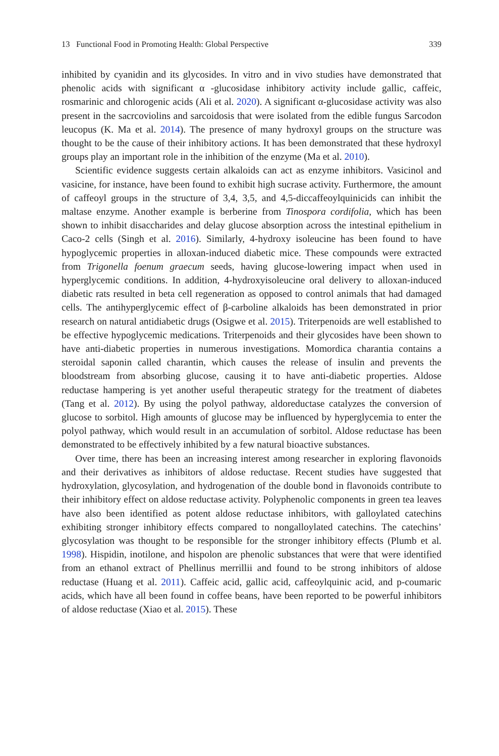13 Functional Food in Promoting Health: Global Perspective 339
inhibited by cyanidin and its glycosides. In vitro and in vivo studies have demonstrated that phenolic acids with significant α -glucosidase inhibitory activity include gallic, caffeic, rosmarinic and chlorogenic acids (Ali et al. 2020). A significant α-glucosidase activity was also present in the sacrcoviolins and sarcoidosis that were isolated from the edible fungus Sarcodon leucopus (K. Ma et al. 2014). The presence of many hydroxyl groups on the structure was thought to be the cause of their inhibitory actions. It has been demonstrated that these hydroxyl groups play an important role in the inhibition of the enzyme (Ma et al. 2010).
Scientific evidence suggests certain alkaloids can act as enzyme inhibitors. Vasicinol and vasicine, for instance, have been found to exhibit high sucrase activity. Furthermore, the amount of caffeoyl groups in the structure of 3,4, 3,5, and 4,5-diccaffeoylquinicids can inhibit the maltase enzyme. Another example is berberine from Tinospora cordifolia, which has been shown to inhibit disaccharides and delay glucose absorption across the intestinal epithelium in Caco-2 cells (Singh et al. 2016). Similarly, 4-hydroxy isoleucine has been found to have hypoglycemic properties in alloxan-induced diabetic mice. These compounds were extracted from Trigonella foenum graecum seeds, having glucose-lowering impact when used in hyperglycemic conditions. In addition, 4-hydroxyisoleucine oral delivery to alloxan-induced diabetic rats resulted in beta cell regeneration as opposed to control animals that had damaged cells. The antihyperglycemic effect of β-carboline alkaloids has been demonstrated in prior research on natural antidiabetic drugs (Osigwe et al. 2015). Triterpenoids are well established to be effective hypoglycemic medications. Triterpenoids and their glycosides have been shown to have anti-diabetic properties in numerous investigations. Momordica charantia contains a steroidal saponin called charantin, which causes the release of insulin and prevents the bloodstream from absorbing glucose, causing it to have anti-diabetic properties. Aldose reductase hampering is yet another useful therapeutic strategy for the treatment of diabetes (Tang et al. 2012). By using the polyol pathway, aldoreductase catalyzes the conversion of glucose to sorbitol. High amounts of glucose may be influenced by hyperglycemia to enter the polyol pathway, which would result in an accumulation of sorbitol. Aldose reductase has been demonstrated to be effectively inhibited by a few natural bioactive substances.
Over time, there has been an increasing interest among researcher in exploring flavonoids and their derivatives as inhibitors of aldose reductase. Recent studies have suggested that hydroxylation, glycosylation, and hydrogenation of the double bond in flavonoids contribute to their inhibitory effect on aldose reductase activity. Polyphenolic components in green tea leaves have also been identified as potent aldose reductase inhibitors, with galloylated catechins exhibiting stronger inhibitory effects compared to nongalloylated catechins. The catechins’ glycosylation was thought to be responsible for the stronger inhibitory effects (Plumb et al. 1998). Hispidin, inotilone, and hispolon are phenolic substances that were that were identified from an ethanol extract of Phellinus merrillii and found to be strong inhibitors of aldose reductase (Huang et al. 2011). Caffeic acid, gallic acid, caffeoylquinic acid, and p-coumaric acids, which have all been found in coffee beans, have been reported to be powerful inhibitors of aldose reductase (Xiao et al. 2015). These